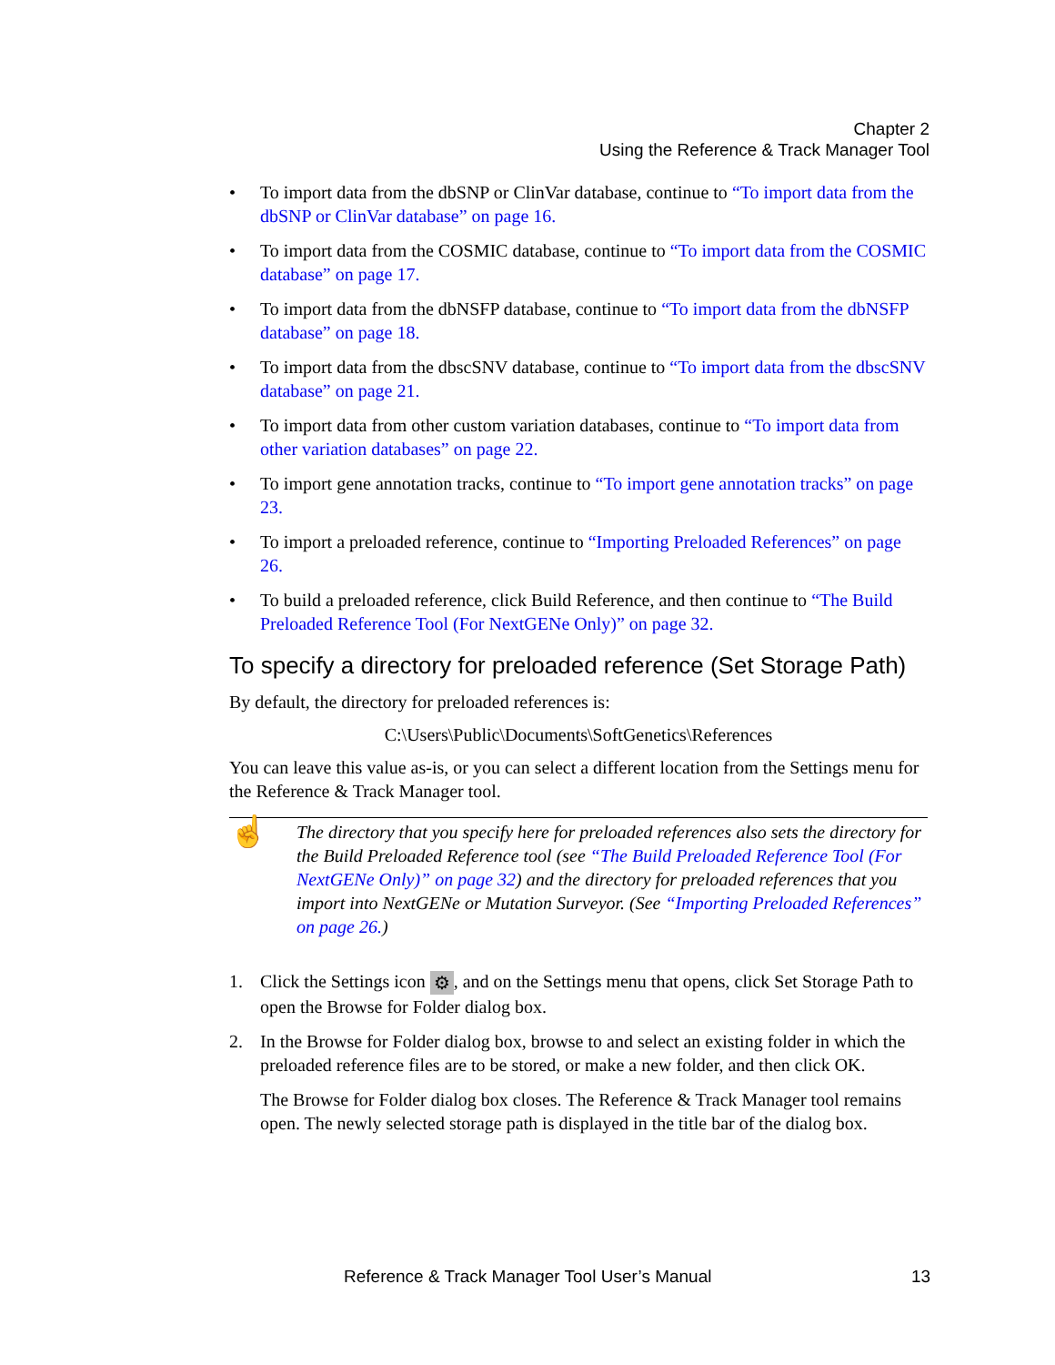Chapter 2
Using the Reference & Track Manager Tool
• To import data from the dbSNP or ClinVar database, continue to “To import data from the dbSNP or ClinVar database” on page 16.
• To import data from the COSMIC database, continue to “To import data from the COSMIC database” on page 17.
• To import data from the dbNSFP database, continue to “To import data from the dbNSFP database” on page 18.
• To import data from the dbscSNV database, continue to “To import data from the dbscSNV database” on page 21.
• To import data from other custom variation databases, continue to “To import data from other variation databases” on page 22.
• To import gene annotation tracks, continue to “To import gene annotation tracks” on page 23.
• To import a preloaded reference, continue to “Importing Preloaded References” on page 26.
• To build a preloaded reference, click Build Reference, and then continue to “The Build Preloaded Reference Tool (For NextGENe Only)” on page 32.
To specify a directory for preloaded reference (Set Storage Path)
By default, the directory for preloaded references is:
C:\Users\Public\Documents\SoftGenetics\References
You can leave this value as-is, or you can select a different location from the Settings menu for the Reference & Track Manager tool.
☝
The directory that you specify here for preloaded references also sets the directory for the Build Preloaded Reference tool (see “The Build Preloaded Reference Tool (For NextGENe Only)” on page 32) and the directory for preloaded references that you import into NextGENe or Mutation Surveyor. (See “Importing Preloaded References” on page 26.)
1. Click the Settings icon ⚙, and on the Settings menu that opens, click Set Storage Path to open the Browse for Folder dialog box.
2. In the Browse for Folder dialog box, browse to and select an existing folder in which the preloaded reference files are to be stored, or make a new folder, and then click OK.
The Browse for Folder dialog box closes. The Reference & Track Manager tool remains open. The newly selected storage path is displayed in the title bar of the dialog box.
Reference & Track Manager Tool User’s Manual 13